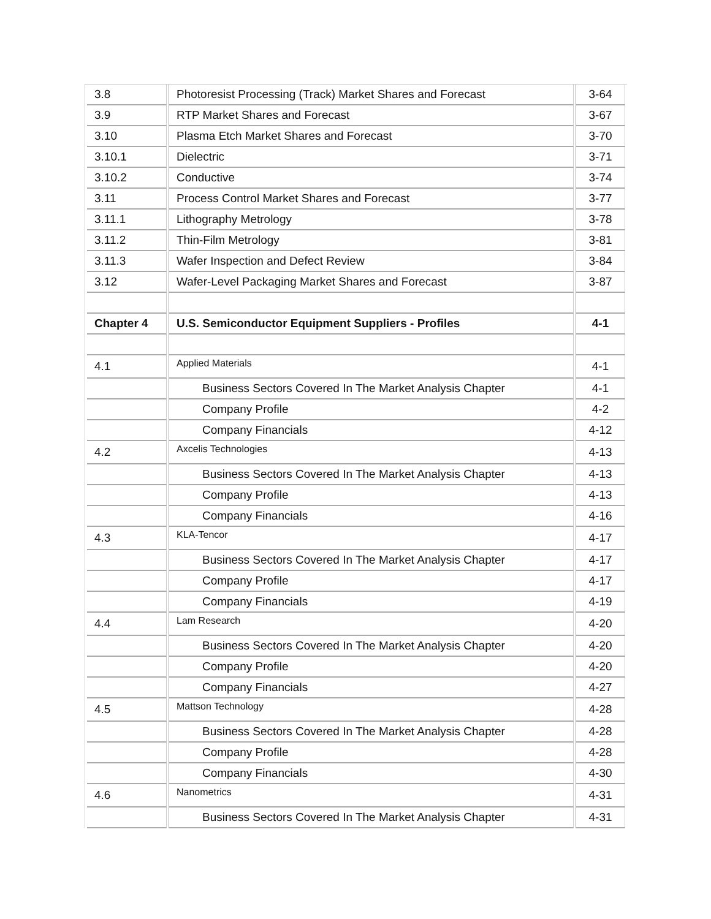| 3.8 | Photoresist Processing (Track) Market Shares and Forecast | 3-64 |
| 3.9 | RTP Market Shares and Forecast | 3-67 |
| 3.10 | Plasma Etch Market Shares and Forecast | 3-70 |
| 3.10.1 | Dielectric | 3-71 |
| 3.10.2 | Conductive | 3-74 |
| 3.11 | Process Control Market Shares and Forecast | 3-77 |
| 3.11.1 | Lithography Metrology | 3-78 |
| 3.11.2 | Thin-Film Metrology | 3-81 |
| 3.11.3 | Wafer Inspection and Defect Review | 3-84 |
| 3.12 | Wafer-Level Packaging Market Shares and Forecast | 3-87 |
| Chapter 4 | U.S. Semiconductor Equipment Suppliers - Profiles | 4-1 |
| 4.1 | Applied Materials | 4-1 |
| | Business Sectors Covered In The Market Analysis Chapter | 4-1 |
| | Company Profile | 4-2 |
| | Company Financials | 4-12 |
| 4.2 | Axcelis Technologies | 4-13 |
| | Business Sectors Covered In The Market Analysis Chapter | 4-13 |
| | Company Profile | 4-13 |
| | Company Financials | 4-16 |
| 4.3 | KLA-Tencor | 4-17 |
| | Business Sectors Covered In The Market Analysis Chapter | 4-17 |
| | Company Profile | 4-17 |
| | Company Financials | 4-19 |
| 4.4 | Lam Research | 4-20 |
| | Business Sectors Covered In The Market Analysis Chapter | 4-20 |
| | Company Profile | 4-20 |
| | Company Financials | 4-27 |
| 4.5 | Mattson Technology | 4-28 |
| | Business Sectors Covered In The Market Analysis Chapter | 4-28 |
| | Company Profile | 4-28 |
| | Company Financials | 4-30 |
| 4.6 | Nanometrics | 4-31 |
| | Business Sectors Covered In The Market Analysis Chapter | 4-31 |